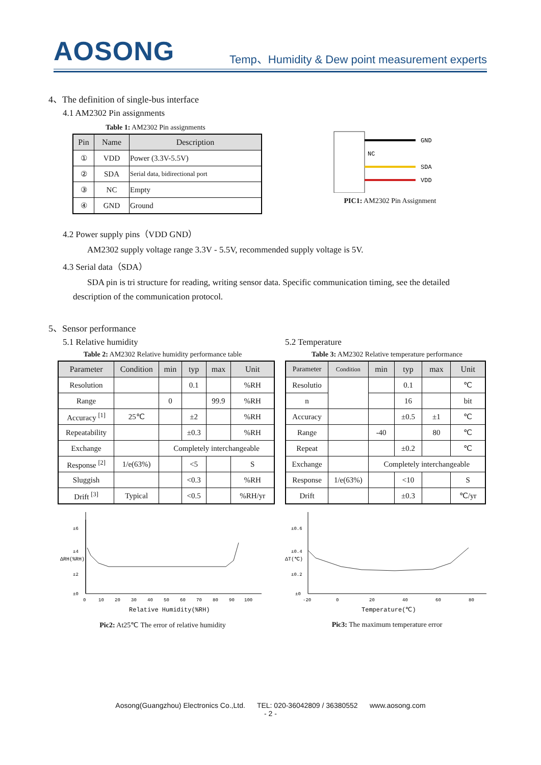AOSONG Temp、Humidity & Dew point measurement experts
4、The definition of single-bus interface
4.1 AM2302 Pin assignments
Table 1: AM2302 Pin assignments
| Pin | Name | Description |
| --- | --- | --- |
| ① | VDD | Power (3.3V-5.5V) |
| ② | SDA | Serial data, bidirectional port |
| ③ | NC | Empty |
| ④ | GND | Ground |
GND
NC
SDA
VDD
PIC1: AM2302 Pin Assignment
4.2 Power supply pins（VDD GND）
AM2302 supply voltage range 3.3V - 5.5V, recommended supply voltage is 5V.
4.3 Serial data（SDA）
SDA pin is tri structure for reading, writing sensor data. Specific communication timing, see the detailed description of the communication protocol.
5、Sensor performance
5.1 Relative humidity
Table 2: AM2302 Relative humidity performance table
| Parameter | Condition | min | typ | max | Unit |
| --- | --- | --- | --- | --- | --- |
| Resolution | | | 0.1 | | %RH |
| Range | | 0 | | 99.9 | %RH |
| Accuracy <sup>[1]</sup> | 25℃ | | ±2 | | %RH |
| Repeatability | | | ±0.3 | | %RH |
| Exchange | | Completely interchangeable | | | |
| Response <sup>[2]</sup> | 1/e(63%) | | <5 | | S |
| Sluggish | | | <0.3 | | %RH |
| Drift <sup>[3]</sup> | Typical | | <0.5 | | %RH/yr |
±6
±4
±2
±0
0
10
20
30
40
50
60
70
80
90
100
Relative Humidity(%RH)
ΔRH(%RH)
Pic2: At25℃ The error of relative humidity
5.2 Temperature
Table 3: AM2302 Relative temperature performance
| Parameter | Condition | min | typ | max | Unit |
| --- | --- | --- | --- | --- | --- |
| Resolutio | | | 0.1 | | ℃ |
| n | | | 16 | | bit |
| Accuracy | | | ±0.5 | ±1 | ℃ |
| Range | | -40 | | 80 | ℃ |
| Repeat | | | ±0.2 | | ℃ |
| Exchange | | Completely interchangeable | | | |
| Response | 1/e(63%) | | <10 | | S |
| Drift | | | ±0.3 | | ℃/yr |
±0.6
±0.4
±0.2
±0
-20
0
20
40
60
80
Temperature(℃)
ΔT(℃)
Pic3: The maximum temperature error
Aosong(Guangzhou) Electronics Co.,Ltd. TEL: 020-36042809 / 36380552 www.aosong.com
- 2 -